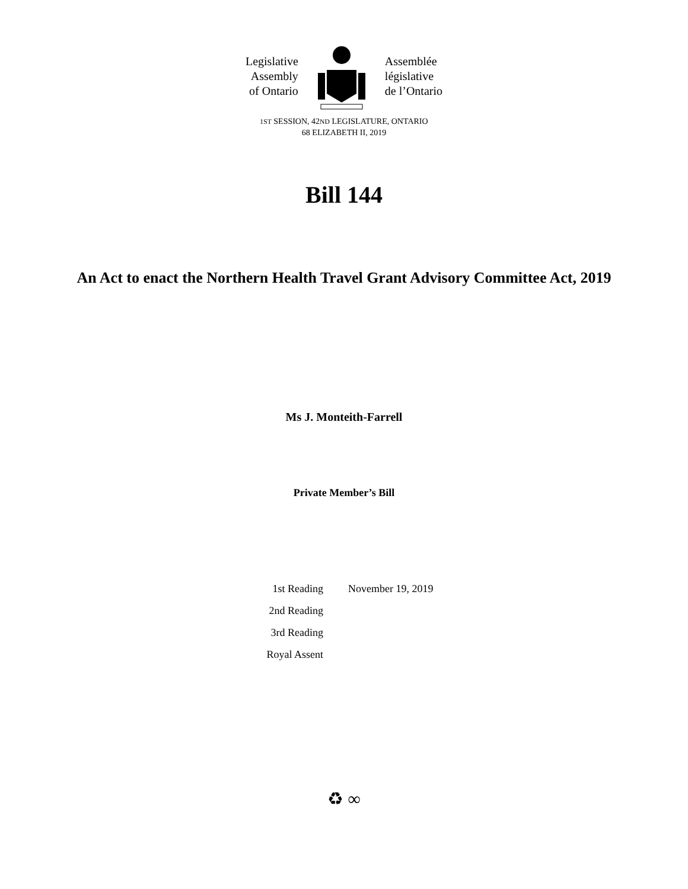Legislative
Assembly
of Ontario
Assemblée
législative
de l’Ontario
1ST SESSION, 42ND LEGISLATURE, ONTARIO
68 ELIZABETH II, 2019
Bill 144
An Act to enact the Northern Health Travel Grant Advisory Committee Act, 2019
Ms J. Monteith-Farrell
Private Member’s Bill
| 1st Reading | November 19, 2019 |
| 2nd Reading | |
| 3rd Reading | |
| Royal Assent | |
♻ ∞